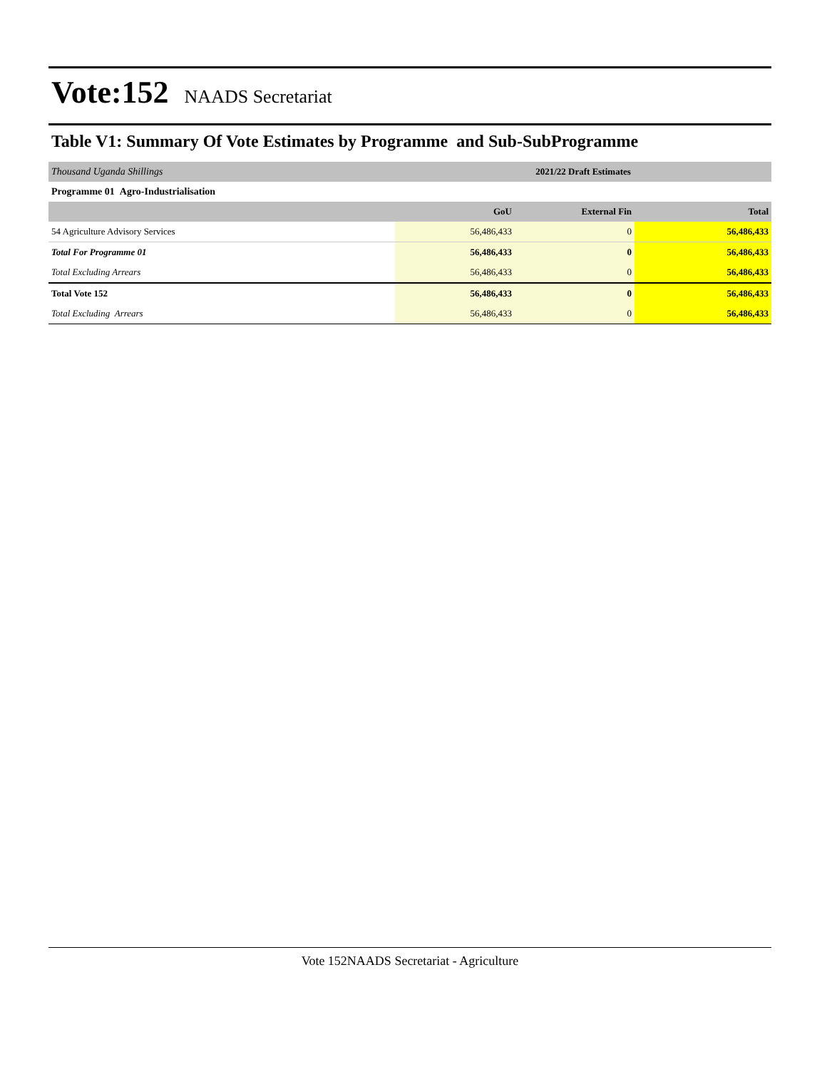Vote:152 NAADS Secretariat
Table V1: Summary Of Vote Estimates by Programme and Sub-SubProgramme
| Thousand Uganda Shillings | 2021/22 Draft Estimates | | |
| Programme 01 Agro-Industrialisation | | | |
| | GoU | External Fin | Total |
| 54 Agriculture Advisory Services | 56,486,433 | 0 | 56,486,433 |
| Total For Programme 01 | 56,486,433 | 0 | 56,486,433 |
| Total Excluding Arrears | 56,486,433 | 0 | 56,486,433 |
| Total Vote 152 | 56,486,433 | 0 | 56,486,433 |
| Total Excluding Arrears | 56,486,433 | 0 | 56,486,433 |
Vote 152NAADS Secretariat - Agriculture